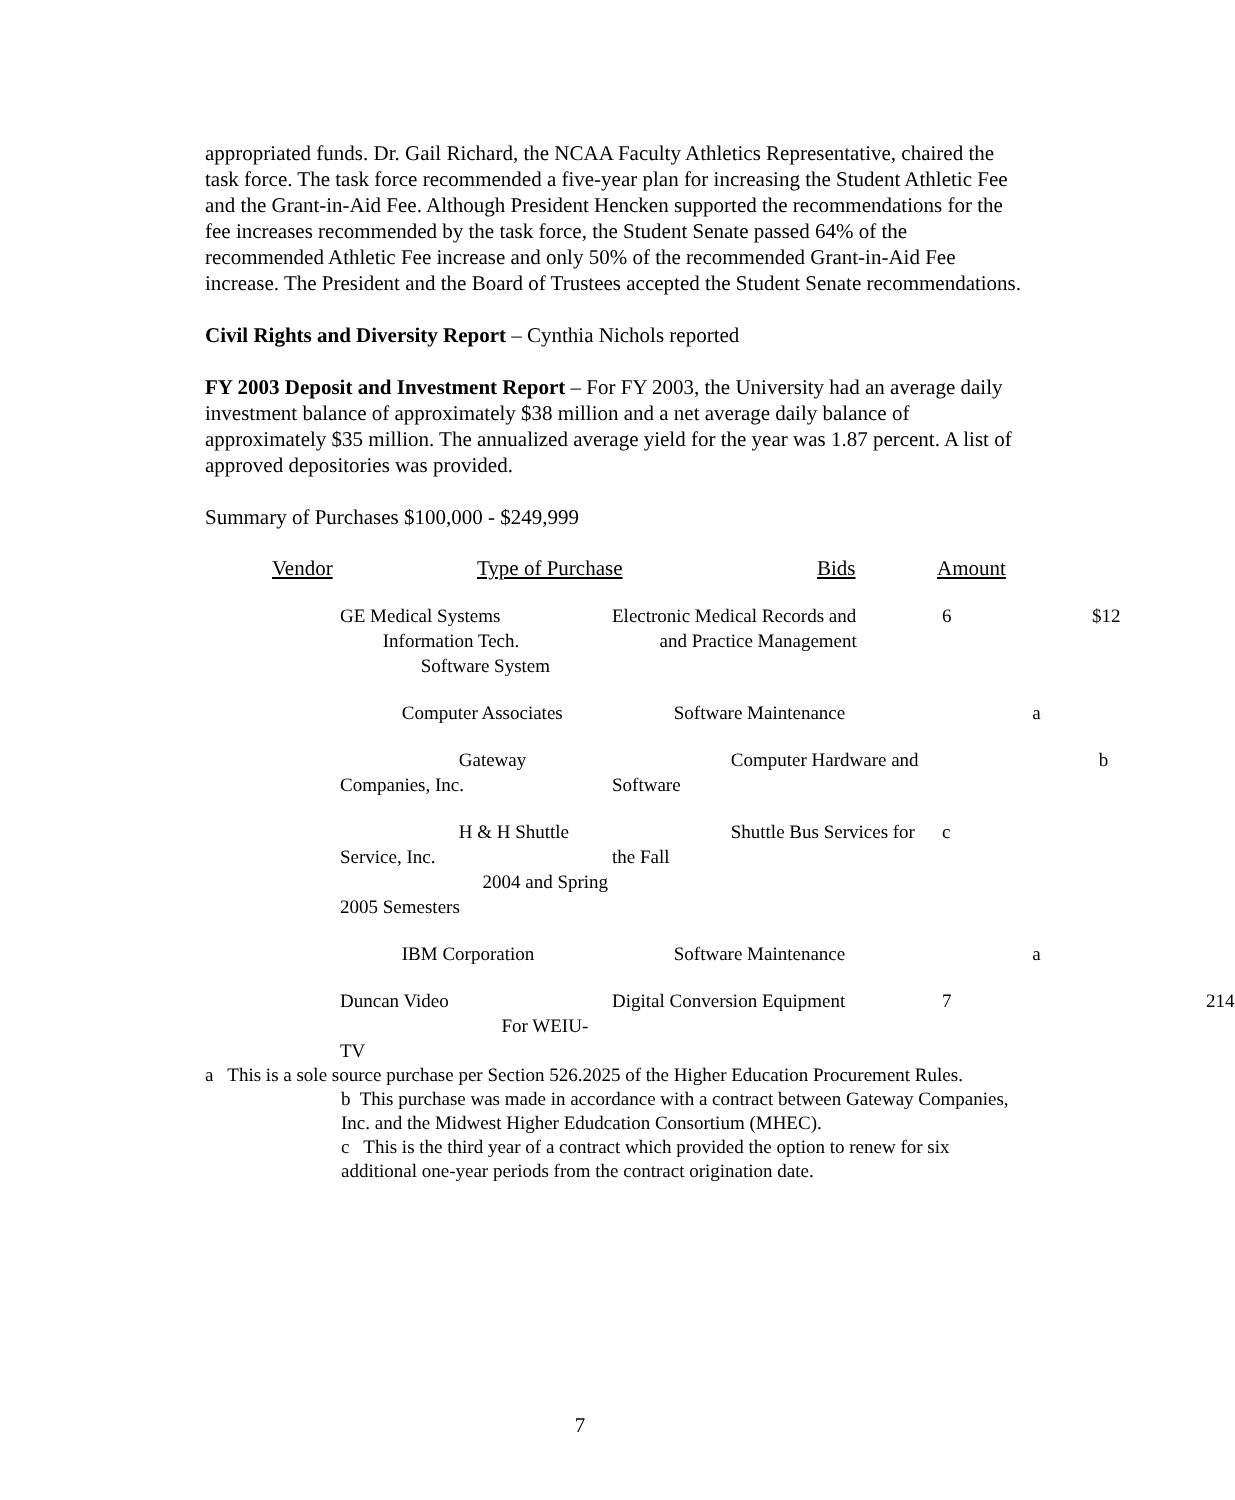appropriated funds. Dr. Gail Richard, the NCAA Faculty Athletics Representative, chaired the task force. The task force recommended a five-year plan for increasing the Student Athletic Fee and the Grant-in-Aid Fee. Although President Hencken supported the recommendations for the fee increases recommended by the task force, the Student Senate passed 64% of the recommended Athletic Fee increase and only 50% of the recommended Grant-in-Aid Fee increase. The President and the Board of Trustees accepted the Student Senate recommendations.
Civil Rights and Diversity Report – Cynthia Nichols reported
FY 2003 Deposit and Investment Report – For FY 2003, the University had an average daily investment balance of approximately $38 million and a net average daily balance of approximately $35 million. The annualized average yield for the year was 1.87 percent. A list of approved depositories was provided.
Summary of Purchases $100,000 - $249,999
| | Vendor | Type of Purchase | Bids | Amount | |
| --- | --- | --- | --- | --- | --- |
| | GE Medical Systems Information Tech. Software System | Electronic Medical Records and and Practice Management | 6 | $12 |
| | Computer Associates | Software Maintenance | a | |
| | Gateway Companies, Inc. | Computer Hardware and Software | b | |
| | H & H Shuttle Service, Inc. 2004 and Spring 2005 Semesters | Shuttle Bus Services for the Fall | c | |
| | IBM Corporation | Software Maintenance | a | |
| | Duncan Video For WEIU-TV | Digital Conversion Equipment | 7 | 214 |
a This is a sole source purchase per Section 526.2025 of the Higher Education Procurement Rules.
b This purchase was made in accordance with a contract between Gateway Companies, Inc. and the Midwest Higher Edudcation Consortium (MHEC).
c This is the third year of a contract which provided the option to renew for six additional one-year periods from the contract origination date.
7